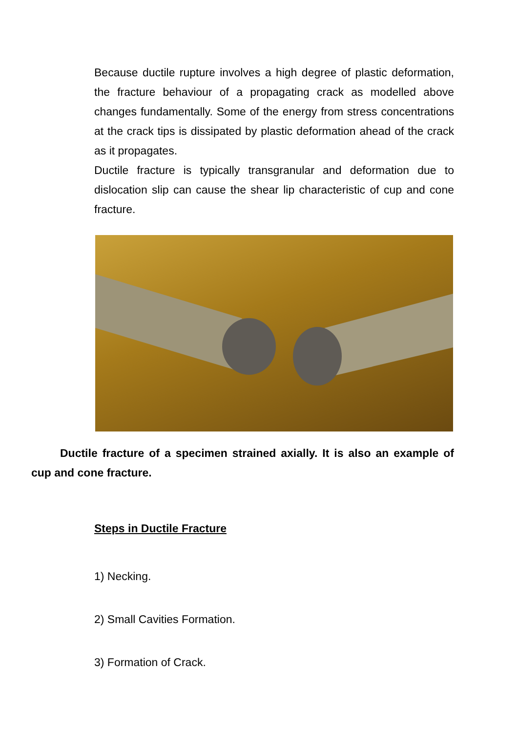Because ductile rupture involves a high degree of plastic deformation, the fracture behaviour of a propagating crack as modelled above changes fundamentally. Some of the energy from stress concentrations at the crack tips is dissipated by plastic deformation ahead of the crack as it propagates.
Ductile fracture is typically transgranular and deformation due to dislocation slip can cause the shear lip characteristic of cup and cone fracture.
Ductile fracture of a specimen strained axially. It is also an example of cup and cone fracture.
Steps in Ductile Fracture
1) Necking.
2) Small Cavities Formation.
3) Formation of Crack.